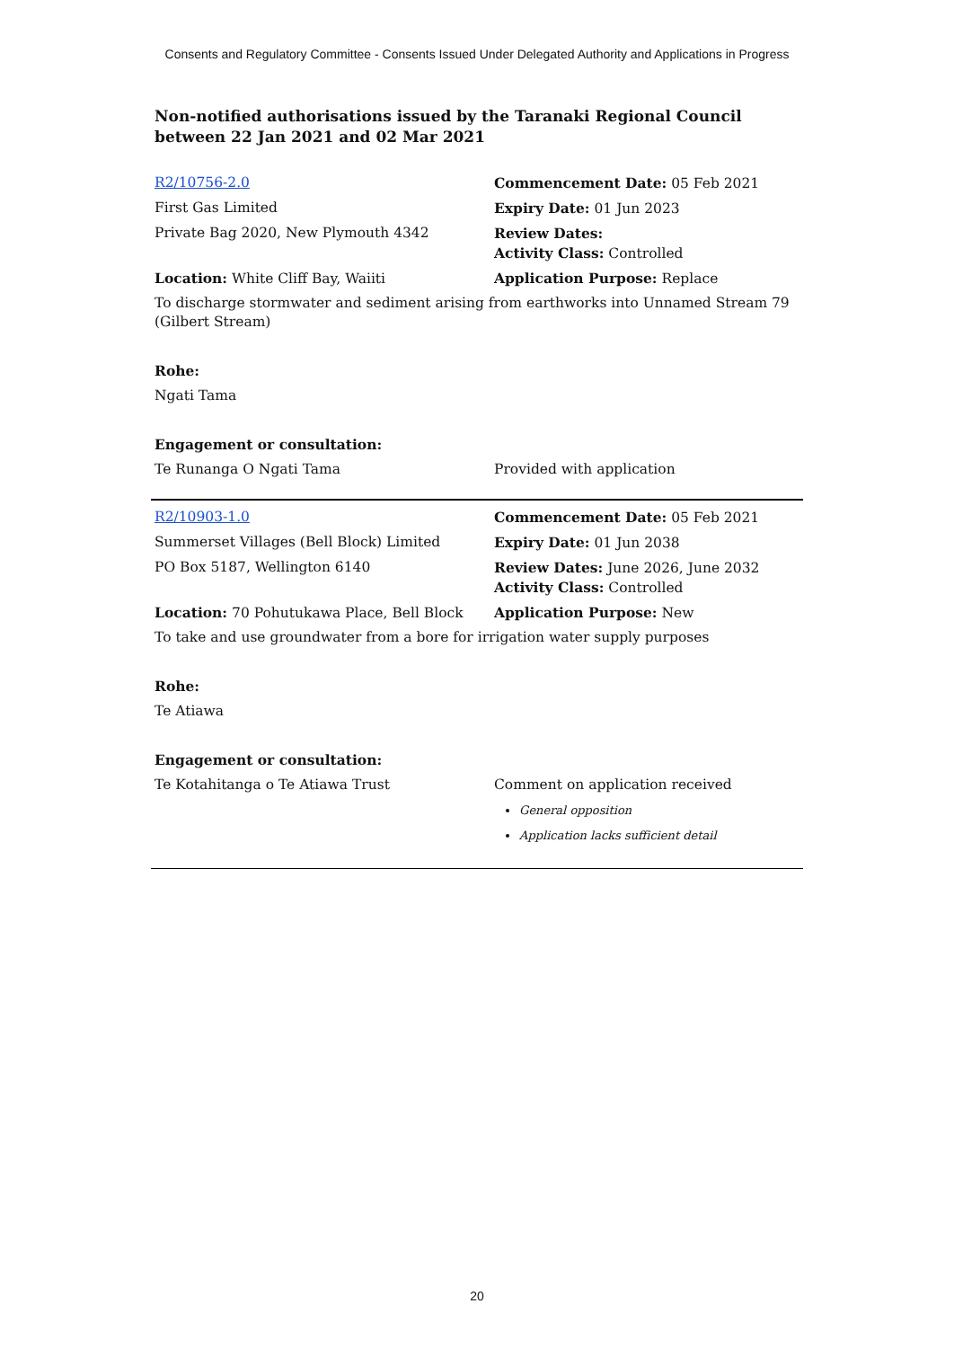Consents and Regulatory Committee - Consents Issued Under Delegated Authority and Applications in Progress
Non-notified authorisations issued by the Taranaki Regional Council
between 22 Jan 2021 and 02 Mar 2021
| R2/10756-2.0 | Commencement Date: 05 Feb 2021 |
| First Gas Limited | Expiry Date: 01 Jun 2023 |
| Private Bag 2020, New Plymouth 4342 | Review Dates: Activity Class: Controlled |
| Location: White Cliff Bay, Waiiti | Application Purpose: Replace |
| To discharge stormwater and sediment arising from earthworks into Unnamed Stream 79 (Gilbert Stream) | |
| Rohe: | |
| Ngati Tama | |
| Engagement or consultation: | |
| Te Runanga O Ngati Tama | Provided with application |
| R2/10903-1.0 | Commencement Date: 05 Feb 2021 |
| Summerset Villages (Bell Block) Limited | Expiry Date: 01 Jun 2038 |
| PO Box 5187, Wellington 6140 | Review Dates: June 2026, June 2032 Activity Class: Controlled |
| Location: 70 Pohutukawa Place, Bell Block | Application Purpose: New |
| To take and use groundwater from a bore for irrigation water supply purposes | |
| Rohe: | |
| Te Atiawa | |
| Engagement or consultation: | |
| Te Kotahitanga o Te Atiawa Trust | Comment on application received General opposition Application lacks sufficient detail |
20